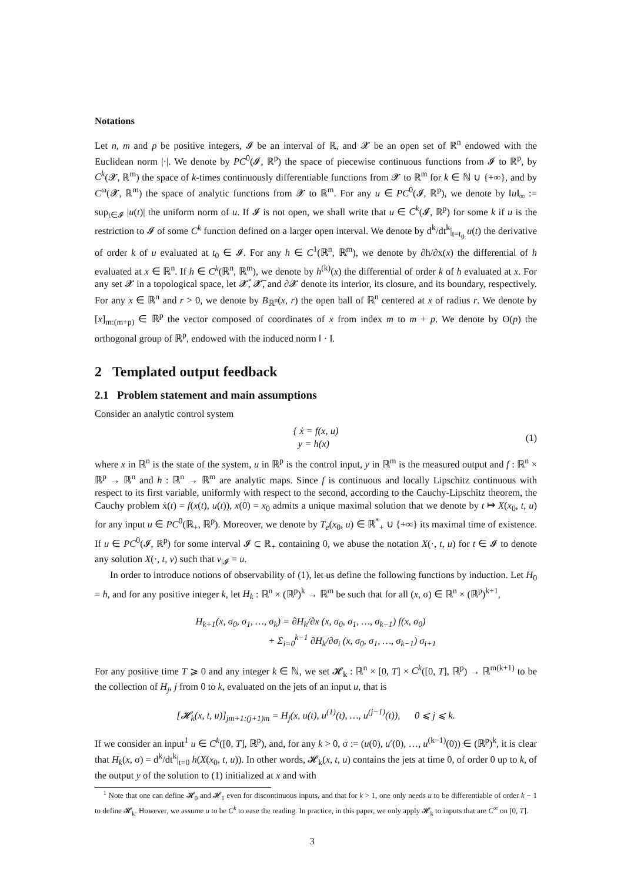Notations
Let n, m and p be positive integers, 𝓘 be an interval of ℝ, and 𝓧 be an open set of ℝ<sup>n</sup> endowed with the Euclidean norm |·|. We denote by PC<sup>0</sup>(𝓘, ℝ<sup>p</sup>) the space of piecewise continuous functions from 𝓘 to ℝ<sup>p</sup>, by C<sup>k</sup>(𝓧, ℝ<sup>m</sup>) the space of k-times continuously differentiable functions from 𝓧 to ℝ<sup>m</sup> for k ∈ ℕ ∪ {+∞}, and by C<sup>ω</sup>(𝓧, ℝ<sup>m</sup>) the space of analytic functions from 𝓧 to ℝ<sup>m</sup>. For any u ∈ PC<sup>0</sup>(𝓘, ℝ<sup>p</sup>), we denote by ‖u‖<sub>∞</sub> := sup<sub>t∈𝓘</sub> |u(t)| the uniform norm of u. If 𝓘 is not open, we shall write that u ∈ C<sup>k</sup>(𝓘, ℝ<sup>p</sup>) for some k if u is the restriction to 𝓘 of some C<sup>k</sup> function defined on a larger open interval. We denote by d<sup>k</sup>/dt<sup>k</sup>|<sub>t=t<sub>0</sub></sub> u(t) the derivative of order k of u evaluated at t<sub>0</sub> ∈ 𝓘. For any h ∈ C<sup>1</sup>(ℝ<sup>n</sup>, ℝ<sup>m</sup>), we denote by ∂h/∂x(x) the differential of h evaluated at x ∈ ℝ<sup>n</sup>. If h ∈ C<sup>k</sup>(ℝ<sup>n</sup>, ℝ<sup>m</sup>), we denote by h<sup>(k)</sup>(x) the differential of order k of h evaluated at x. For any set 𝓧 in a topological space, let 𝓧̊, 𝓧̅, and ∂𝓧 denote its interior, its closure, and its boundary, respectively. For any x ∈ ℝ<sup>n</sup> and r > 0, we denote by B<sub>ℝ<sup>n</sup></sub>(x, r) the open ball of ℝ<sup>n</sup> centered at x of radius r. We denote by [x]<sub>m:(m+p)</sub> ∈ ℝ<sup>p</sup> the vector composed of coordinates of x from index m to m + p. We denote by O(p) the orthogonal group of ℝ<sup>p</sup>, endowed with the induced norm ‖ · ‖.
2 Templated output feedback
2.1 Problem statement and main assumptions
Consider an analytic control system
{ ẋ = f(x, u)
y = h(x)
(1)
where x in ℝ<sup>n</sup> is the state of the system, u in ℝ<sup>p</sup> is the control input, y in ℝ<sup>m</sup> is the measured output and f : ℝ<sup>n</sup> × ℝ<sup>p</sup> → ℝ<sup>n</sup> and h : ℝ<sup>n</sup> → ℝ<sup>m</sup> are analytic maps. Since f is continuous and locally Lipschitz continuous with respect to its first variable, uniformly with respect to the second, according to the Cauchy-Lipschitz theorem, the Cauchy problem ẋ(t) = f(x(t), u(t)), x(0) = x<sub>0</sub> admits a unique maximal solution that we denote by t ↦ X(x<sub>0</sub>, t, u) for any input u ∈ PC<sup>0</sup>(ℝ<sub>+</sub>, ℝ<sup>p</sup>). Moreover, we denote by T<sub>e</sub>(x<sub>0</sub>, u) ∈ ℝ<sup>*</sup><sub>+</sub> ∪ {+∞} its maximal time of existence. If u ∈ PC<sup>0</sup>(𝓘, ℝ<sup>p</sup>) for some interval 𝓘 ⊂ ℝ<sub>+</sub> containing 0, we abuse the notation X(·, t, u) for t ∈ 𝓘 to denote any solution X(·, t, v) such that v<sub>|𝓘</sub> = u.
In order to introduce notions of observability of (1), let us define the following functions by induction. Let H<sub>0</sub> = h, and for any positive integer k, let H<sub>k</sub> : ℝ<sup>n</sup> × (ℝ<sup>p</sup>)<sup>k</sup> → ℝ<sup>m</sup> be such that for all (x, σ) ∈ ℝ<sup>n</sup> × (ℝ<sup>p</sup>)<sup>k+1</sup>,
H<sub>k+1</sub>(x, σ<sub>0</sub>, σ<sub>1</sub>, …, σ<sub>k</sub>) = ∂H<sub>k</sub>/∂x (x, σ<sub>0</sub>, σ<sub>1</sub>, …, σ<sub>k−1</sub>) f(x, σ<sub>0</sub>)
+ Σ<sub>i=0</sub><sup>k−1</sup> ∂H<sub>k</sub>/∂σ<sub>i</sub> (x, σ<sub>0</sub>, σ<sub>1</sub>, …, σ<sub>k−1</sub>) σ<sub>i+1</sub>
For any positive time T ⩾ 0 and any integer k ∈ ℕ, we set 𝓗<sub>k</sub> : ℝ<sup>n</sup> × [0, T] × C<sup>k</sup>([0, T], ℝ<sup>p</sup>) → ℝ<sup>m(k+1)</sup> to be the collection of H<sub>j</sub>, j from 0 to k, evaluated on the jets of an input u, that is
[𝓗<sub>k</sub>(x, t, u)]<sub>jm+1:(j+1)m</sub> = H<sub>j</sub>(x, u(t), u<sup>(1)</sup>(t), …, u<sup>(j−1)</sup>(t)), 0 ⩽ j ⩽ k.
If we consider an input<sup>1</sup> u ∈ C<sup>k</sup>([0, T], ℝ<sup>p</sup>), and, for any k > 0, σ := (u(0), u′(0), …, u<sup>(k−1)</sup>(0)) ∈ (ℝ<sup>p</sup>)<sup>k</sup>, it is clear that H<sub>k</sub>(x, σ) = d<sup>k</sup>/dt<sup>k</sup>|<sub>t=0</sub> h(X(x<sub>0</sub>, t, u)). In other words, 𝓗<sub>k</sub>(x, t, u) contains the jets at time 0, of order 0 up to k, of the output y of the solution to (1) initialized at x and with
<sup>1</sup> Note that one can define 𝓗<sub>0</sub> and 𝓗<sub>1</sub> even for discontinuous inputs, and that for k > 1, one only needs u to be differentiable of order k − 1 to define 𝓗<sub>k</sub>. However, we assume u to be C<sup>k</sup> to ease the reading. In practice, in this paper, we only apply 𝓗<sub>k</sub> to inputs that are C<sup>∞</sup> on [0, T].
3